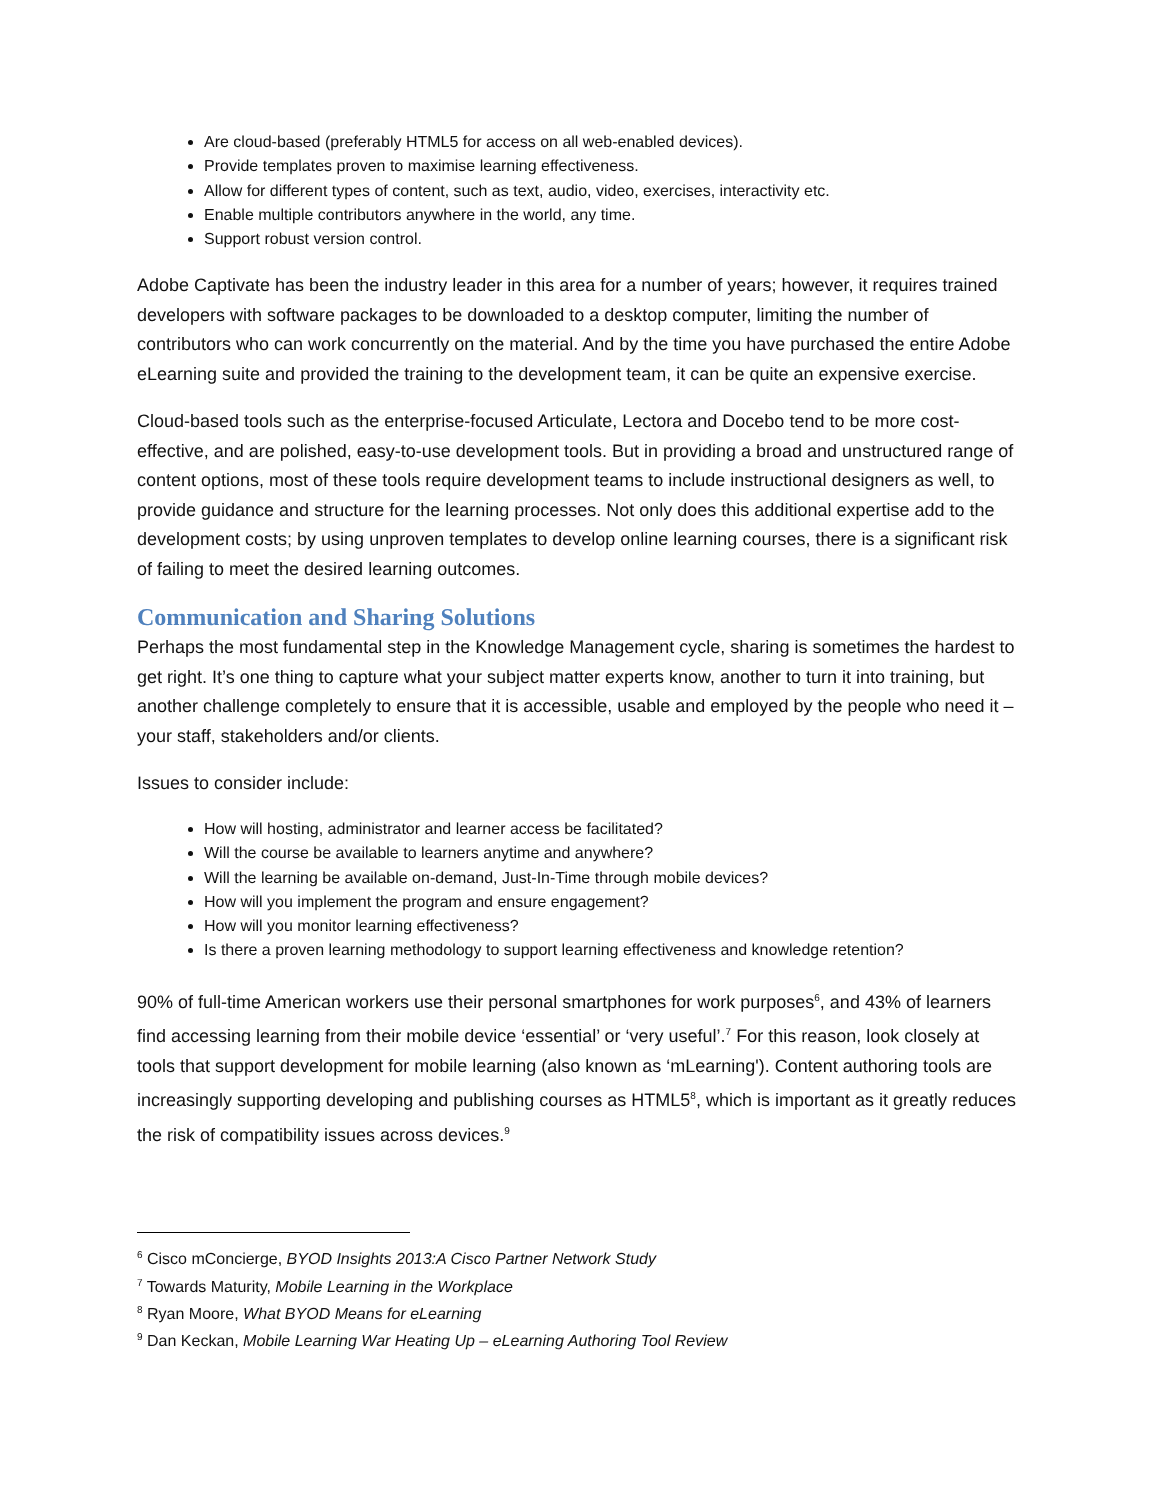Are cloud-based (preferably HTML5 for access on all web-enabled devices).
Provide templates proven to maximise learning effectiveness.
Allow for different types of content, such as text, audio, video, exercises, interactivity etc.
Enable multiple contributors anywhere in the world, any time.
Support robust version control.
Adobe Captivate has been the industry leader in this area for a number of years; however, it requires trained developers with software packages to be downloaded to a desktop computer, limiting the number of contributors who can work concurrently on the material. And by the time you have purchased the entire Adobe eLearning suite and provided the training to the development team, it can be quite an expensive exercise.
Cloud-based tools such as the enterprise-focused Articulate, Lectora and Docebo tend to be more cost-effective, and are polished, easy-to-use development tools. But in providing a broad and unstructured range of content options, most of these tools require development teams to include instructional designers as well, to provide guidance and structure for the learning processes. Not only does this additional expertise add to the development costs; by using unproven templates to develop online learning courses, there is a significant risk of failing to meet the desired learning outcomes.
Communication and Sharing Solutions
Perhaps the most fundamental step in the Knowledge Management cycle, sharing is sometimes the hardest to get right. It’s one thing to capture what your subject matter experts know, another to turn it into training, but another challenge completely to ensure that it is accessible, usable and employed by the people who need it – your staff, stakeholders and/or clients.
Issues to consider include:
How will hosting, administrator and learner access be facilitated?
Will the course be available to learners anytime and anywhere?
Will the learning be available on-demand, Just-In-Time through mobile devices?
How will you implement the program and ensure engagement?
How will you monitor learning effectiveness?
Is there a proven learning methodology to support learning effectiveness and knowledge retention?
90% of full-time American workers use their personal smartphones for work purposes<sup>6</sup>, and 43% of learners find accessing learning from their mobile device ‘essential’ or ‘very useful’.<sup>7</sup> For this reason, look closely at tools that support development for mobile learning (also known as ‘mLearning'). Content authoring tools are increasingly supporting developing and publishing courses as HTML5<sup>8</sup>, which is important as it greatly reduces the risk of compatibility issues across devices.<sup>9</sup>
<sup>6</sup> Cisco mConcierge, BYOD Insights 2013:A Cisco Partner Network Study
<sup>7</sup> Towards Maturity, Mobile Learning in the Workplace
<sup>8</sup> Ryan Moore, What BYOD Means for eLearning
<sup>9</sup> Dan Keckan, Mobile Learning War Heating Up – eLearning Authoring Tool Review